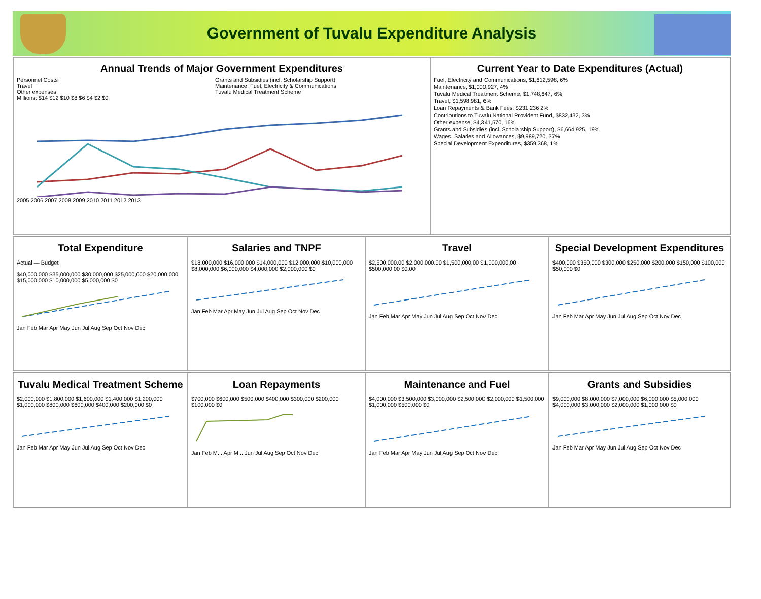Government of Tuvalu Expenditure Analysis
Annual Trends of Major Government Expenditures
Personnel Costs Grants and Subsidies (incl. Scholarship Support) Travel Maintenance, Fuel, Electricity & Communications Other expenses Tuvalu Medical Treatment Scheme
Millions: $14 $12 $10 $8 $6 $4 $2 $0
2005 2006 2007 2008 2009 2010 2011 2012 2013
Current Year to Date Expenditures (Actual)
Fuel, Electricity and Communications, $1,612,598, 6%
Maintenance, $1,000,927, 4%
Tuvalu Medical Treatment Scheme, $1,748,647, 6%
Travel, $1,598,981, 6%
Loan Repayments & Bank Fees, $231,236 2%
Contributions to Tuvalu National Provident Fund, $832,432, 3%
Other expense, $4,341,570, 16%
Grants and Subsidies (incl. Scholarship Support), $6,664,925, 19%
Wages, Salaries and Allowances, $9,989,720, 37%
Special Development Expenditures, $359,368, 1%
Total Expenditure
Actual — Budget
$40,000,000 $35,000,000 $30,000,000 $25,000,000 $20,000,000 $15,000,000 $10,000,000 $5,000,000 $0
Jan Feb Mar Apr May Jun Jul Aug Sep Oct Nov Dec
Salaries and TNPF
$18,000,000 $16,000,000 $14,000,000 $12,000,000 $10,000,000 $8,000,000 $6,000,000 $4,000,000 $2,000,000 $0
Jan Feb Mar Apr May Jun Jul Aug Sep Oct Nov Dec
Travel
$2,500,000.00 $2,000,000.00 $1,500,000.00 $1,000,000.00 $500,000.00 $0.00
Jan Feb Mar Apr May Jun Jul Aug Sep Oct Nov Dec
Special Development Expenditures
$400,000 $350,000 $300,000 $250,000 $200,000 $150,000 $100,000 $50,000 $0
Jan Feb Mar Apr May Jun Jul Aug Sep Oct Nov Dec
Tuvalu Medical Treatment Scheme
$2,000,000 $1,800,000 $1,600,000 $1,400,000 $1,200,000 $1,000,000 $800,000 $600,000 $400,000 $200,000 $0
Jan Feb Mar Apr May Jun Jul Aug Sep Oct Nov Dec
Loan Repayments
$700,000 $600,000 $500,000 $400,000 $300,000 $200,000 $100,000 $0
Jan Feb M... Apr M... Jun Jul Aug Sep Oct Nov Dec
Maintenance and Fuel
$4,000,000 $3,500,000 $3,000,000 $2,500,000 $2,000,000 $1,500,000 $1,000,000 $500,000 $0
Jan Feb Mar Apr May Jun Jul Aug Sep Oct Nov Dec
Grants and Subsidies
$9,000,000 $8,000,000 $7,000,000 $6,000,000 $5,000,000 $4,000,000 $3,000,000 $2,000,000 $1,000,000 $0
Jan Feb Mar Apr May Jun Jul Aug Sep Oct Nov Dec